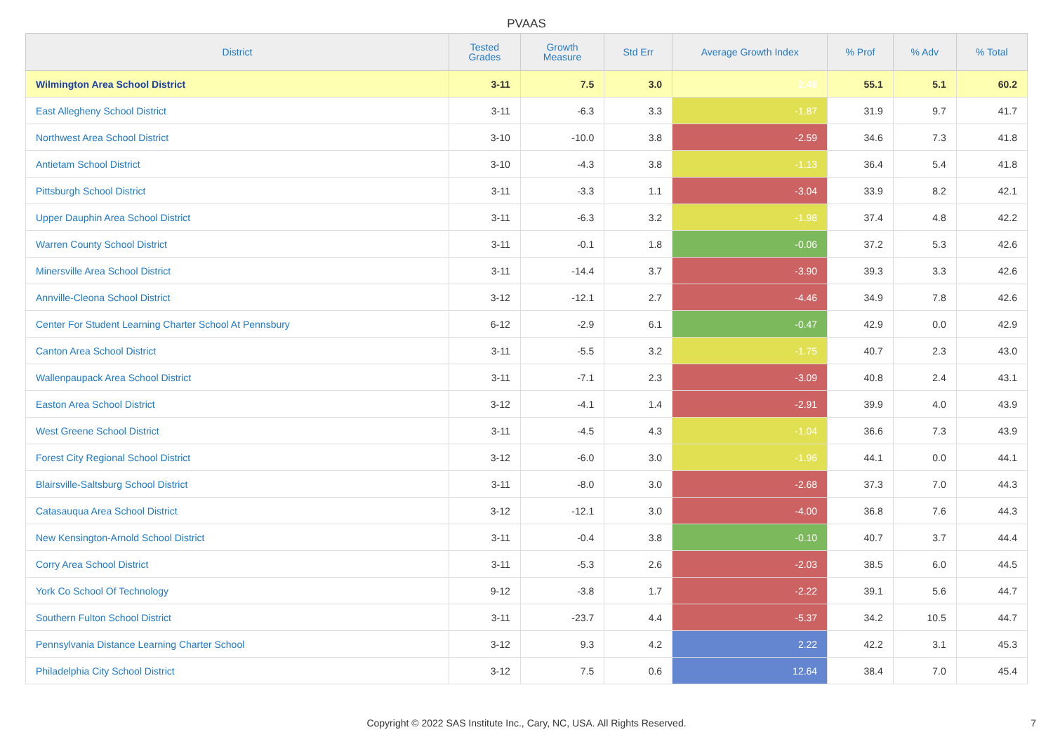PVAAS
| District | Tested Grades | Growth Measure | Std Err | Average Growth Index | % Prof | % Adv | % Total |
| --- | --- | --- | --- | --- | --- | --- | --- |
| Wilmington Area School District | 3-11 | 7.5 | 3.0 | 2.48 | 55.1 | 5.1 | 60.2 |
| East Allegheny School District | 3-11 | -6.3 | 3.3 | -1.87 | 31.9 | 9.7 | 41.7 |
| Northwest Area School District | 3-10 | -10.0 | 3.8 | -2.59 | 34.6 | 7.3 | 41.8 |
| Antietam School District | 3-10 | -4.3 | 3.8 | -1.13 | 36.4 | 5.4 | 41.8 |
| Pittsburgh School District | 3-11 | -3.3 | 1.1 | -3.04 | 33.9 | 8.2 | 42.1 |
| Upper Dauphin Area School District | 3-11 | -6.3 | 3.2 | -1.98 | 37.4 | 4.8 | 42.2 |
| Warren County School District | 3-11 | -0.1 | 1.8 | -0.06 | 37.2 | 5.3 | 42.6 |
| Minersville Area School District | 3-11 | -14.4 | 3.7 | -3.90 | 39.3 | 3.3 | 42.6 |
| Annville-Cleona School District | 3-12 | -12.1 | 2.7 | -4.46 | 34.9 | 7.8 | 42.6 |
| Center For Student Learning Charter School At Pennsbury | 6-12 | -2.9 | 6.1 | -0.47 | 42.9 | 0.0 | 42.9 |
| Canton Area School District | 3-11 | -5.5 | 3.2 | -1.75 | 40.7 | 2.3 | 43.0 |
| Wallenpaupack Area School District | 3-11 | -7.1 | 2.3 | -3.09 | 40.8 | 2.4 | 43.1 |
| Easton Area School District | 3-12 | -4.1 | 1.4 | -2.91 | 39.9 | 4.0 | 43.9 |
| West Greene School District | 3-11 | -4.5 | 4.3 | -1.04 | 36.6 | 7.3 | 43.9 |
| Forest City Regional School District | 3-12 | -6.0 | 3.0 | -1.96 | 44.1 | 0.0 | 44.1 |
| Blairsville-Saltsburg School District | 3-11 | -8.0 | 3.0 | -2.68 | 37.3 | 7.0 | 44.3 |
| Catasauqua Area School District | 3-12 | -12.1 | 3.0 | -4.00 | 36.8 | 7.6 | 44.3 |
| New Kensington-Arnold School District | 3-11 | -0.4 | 3.8 | -0.10 | 40.7 | 3.7 | 44.4 |
| Corry Area School District | 3-11 | -5.3 | 2.6 | -2.03 | 38.5 | 6.0 | 44.5 |
| York Co School Of Technology | 9-12 | -3.8 | 1.7 | -2.22 | 39.1 | 5.6 | 44.7 |
| Southern Fulton School District | 3-11 | -23.7 | 4.4 | -5.37 | 34.2 | 10.5 | 44.7 |
| Pennsylvania Distance Learning Charter School | 3-12 | 9.3 | 4.2 | 2.22 | 42.2 | 3.1 | 45.3 |
| Philadelphia City School District | 3-12 | 7.5 | 0.6 | 12.64 | 38.4 | 7.0 | 45.4 |
Copyright © 2022 SAS Institute Inc., Cary, NC, USA. All Rights Reserved.
7